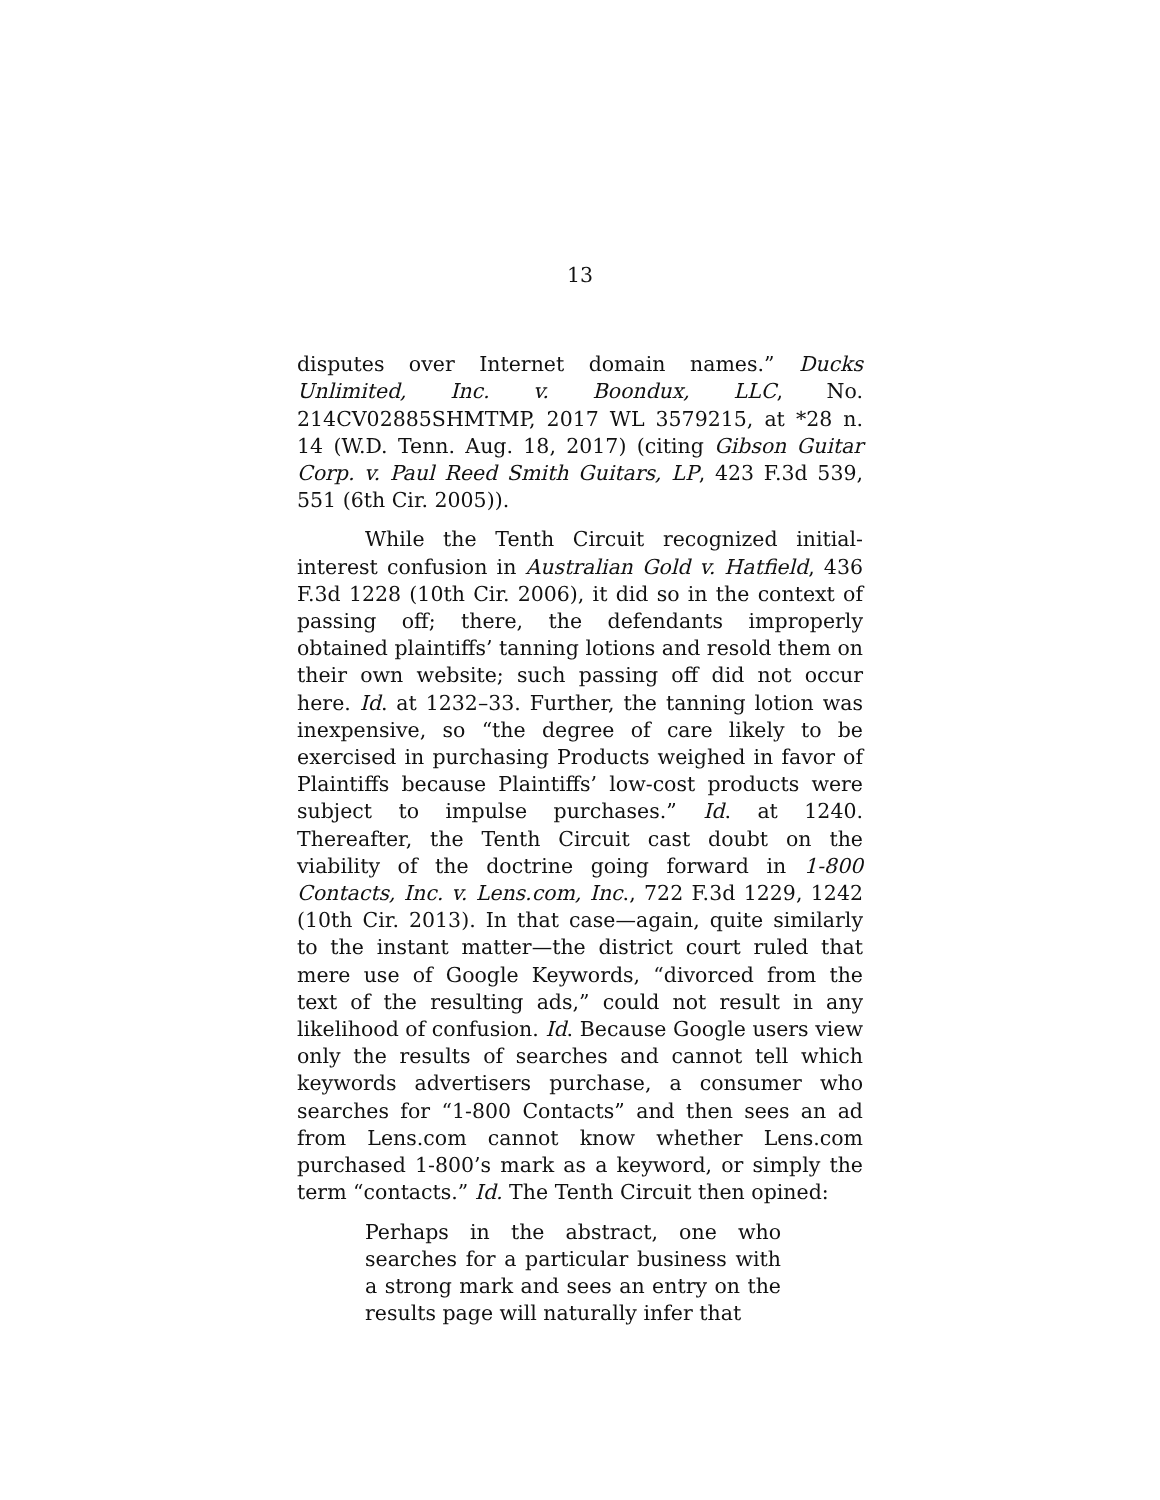13
disputes over Internet domain names.” Ducks Unlimited, Inc. v. Boondux, LLC, No. 214CV02885SHMTMP, 2017 WL 3579215, at *28 n. 14 (W.D. Tenn. Aug. 18, 2017) (citing Gibson Guitar Corp. v. Paul Reed Smith Guitars, LP, 423 F.3d 539, 551 (6th Cir. 2005)).
While the Tenth Circuit recognized initial-interest confusion in Australian Gold v. Hatfield, 436 F.3d 1228 (10th Cir. 2006), it did so in the context of passing off; there, the defendants improperly obtained plaintiffs’ tanning lotions and resold them on their own website; such passing off did not occur here. Id. at 1232–33. Further, the tanning lotion was inexpensive, so “the degree of care likely to be exercised in purchasing Products weighed in favor of Plaintiffs because Plaintiffs’ low-cost products were subject to impulse purchases.” Id. at 1240. Thereafter, the Tenth Circuit cast doubt on the viability of the doctrine going forward in 1-800 Contacts, Inc. v. Lens.com, Inc., 722 F.3d 1229, 1242 (10th Cir. 2013). In that case—again, quite similarly to the instant matter—the district court ruled that mere use of Google Keywords, “divorced from the text of the resulting ads,” could not result in any likelihood of confusion. Id. Because Google users view only the results of searches and cannot tell which keywords advertisers purchase, a consumer who searches for “1-800 Contacts” and then sees an ad from Lens.com cannot know whether Lens.com purchased 1-800’s mark as a keyword, or simply the term “contacts.” Id. The Tenth Circuit then opined:
Perhaps in the abstract, one who searches for a particular business with a strong mark and sees an entry on the results page will naturally infer that